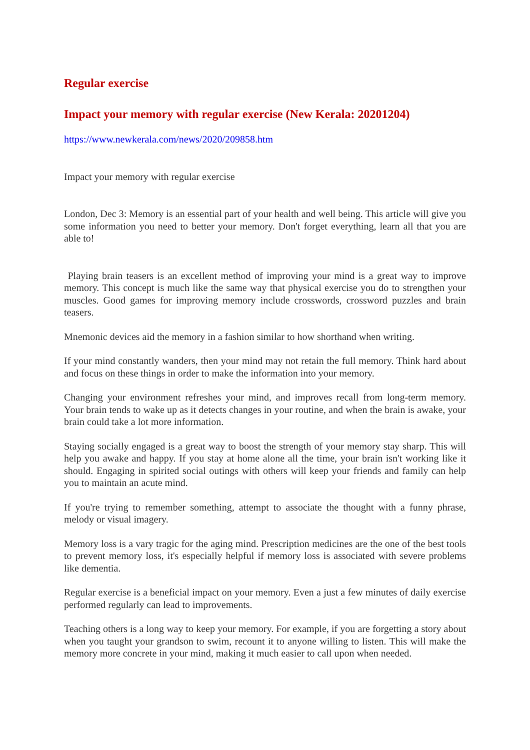Regular exercise
Impact your memory with regular exercise (New Kerala: 20201204)
https://www.newkerala.com/news/2020/209858.htm
Impact your memory with regular exercise
London, Dec 3: Memory is an essential part of your health and well being. This article will give you some information you need to better your memory. Don't forget everything, learn all that you are able to!
Playing brain teasers is an excellent method of improving your mind is a great way to improve memory. This concept is much like the same way that physical exercise you do to strengthen your muscles. Good games for improving memory include crosswords, crossword puzzles and brain teasers.
Mnemonic devices aid the memory in a fashion similar to how shorthand when writing.
If your mind constantly wanders, then your mind may not retain the full memory. Think hard about and focus on these things in order to make the information into your memory.
Changing your environment refreshes your mind, and improves recall from long-term memory. Your brain tends to wake up as it detects changes in your routine, and when the brain is awake, your brain could take a lot more information.
Staying socially engaged is a great way to boost the strength of your memory stay sharp. This will help you awake and happy. If you stay at home alone all the time, your brain isn't working like it should. Engaging in spirited social outings with others will keep your friends and family can help you to maintain an acute mind.
If you're trying to remember something, attempt to associate the thought with a funny phrase, melody or visual imagery.
Memory loss is a vary tragic for the aging mind. Prescription medicines are the one of the best tools to prevent memory loss, it's especially helpful if memory loss is associated with severe problems like dementia.
Regular exercise is a beneficial impact on your memory. Even a just a few minutes of daily exercise performed regularly can lead to improvements.
Teaching others is a long way to keep your memory. For example, if you are forgetting a story about when you taught your grandson to swim, recount it to anyone willing to listen. This will make the memory more concrete in your mind, making it much easier to call upon when needed.